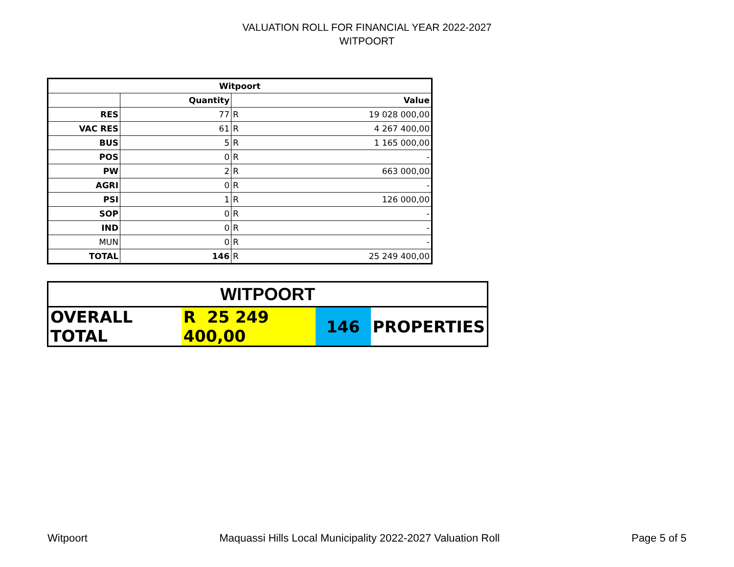VALUATION ROLL FOR FINANCIAL YEAR 2022-2027
WITPOORT
| Witpoort | | | |
| --- | --- | --- | --- |
| | Quantity | Value | |
| RES | 77 | R | 19 028 000,00 |
| VAC RES | 61 | R | 4 267 400,00 |
| BUS | 5 | R | 1 165 000,00 |
| POS | 0 | R | - |
| PW | 2 | R | 663 000,00 |
| AGRI | 0 | R | - |
| PSI | 1 | R | 126 000,00 |
| SOP | 0 | R | - |
| IND | 0 | R | - |
| MUN | 0 | R | - |
| TOTAL | 146 | R | 25 249 400,00 |
| WITPOORT | | | |
| OVERALL TOTAL | R 25 249 400,00 | 146 | PROPERTIES |
Witpoort Maquassi Hills Local Municipality 2022-2027 Valuation Roll Page 5 of 5